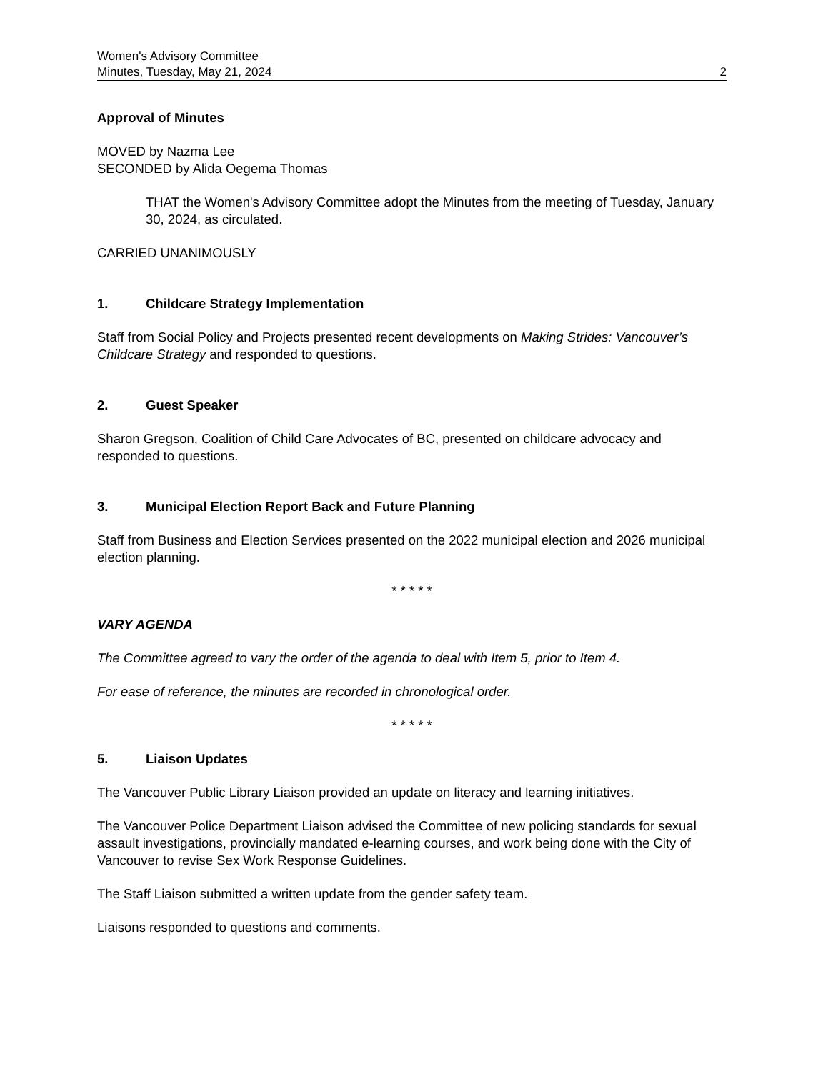Women's Advisory Committee
Minutes, Tuesday, May 21, 2024
2
Approval of Minutes
MOVED by Nazma Lee
SECONDED by Alida Oegema Thomas
THAT the Women's Advisory Committee adopt the Minutes from the meeting of Tuesday, January 30, 2024, as circulated.
CARRIED UNANIMOUSLY
1. Childcare Strategy Implementation
Staff from Social Policy and Projects presented recent developments on Making Strides: Vancouver’s Childcare Strategy and responded to questions.
2. Guest Speaker
Sharon Gregson, Coalition of Child Care Advocates of BC, presented on childcare advocacy and responded to questions.
3. Municipal Election Report Back and Future Planning
Staff from Business and Election Services presented on the 2022 municipal election and 2026 municipal election planning.
* * * * *
VARY AGENDA
The Committee agreed to vary the order of the agenda to deal with Item 5, prior to Item 4.
For ease of reference, the minutes are recorded in chronological order.
* * * * *
5. Liaison Updates
The Vancouver Public Library Liaison provided an update on literacy and learning initiatives.
The Vancouver Police Department Liaison advised the Committee of new policing standards for sexual assault investigations, provincially mandated e-learning courses, and work being done with the City of Vancouver to revise Sex Work Response Guidelines.
The Staff Liaison submitted a written update from the gender safety team.
Liaisons responded to questions and comments.